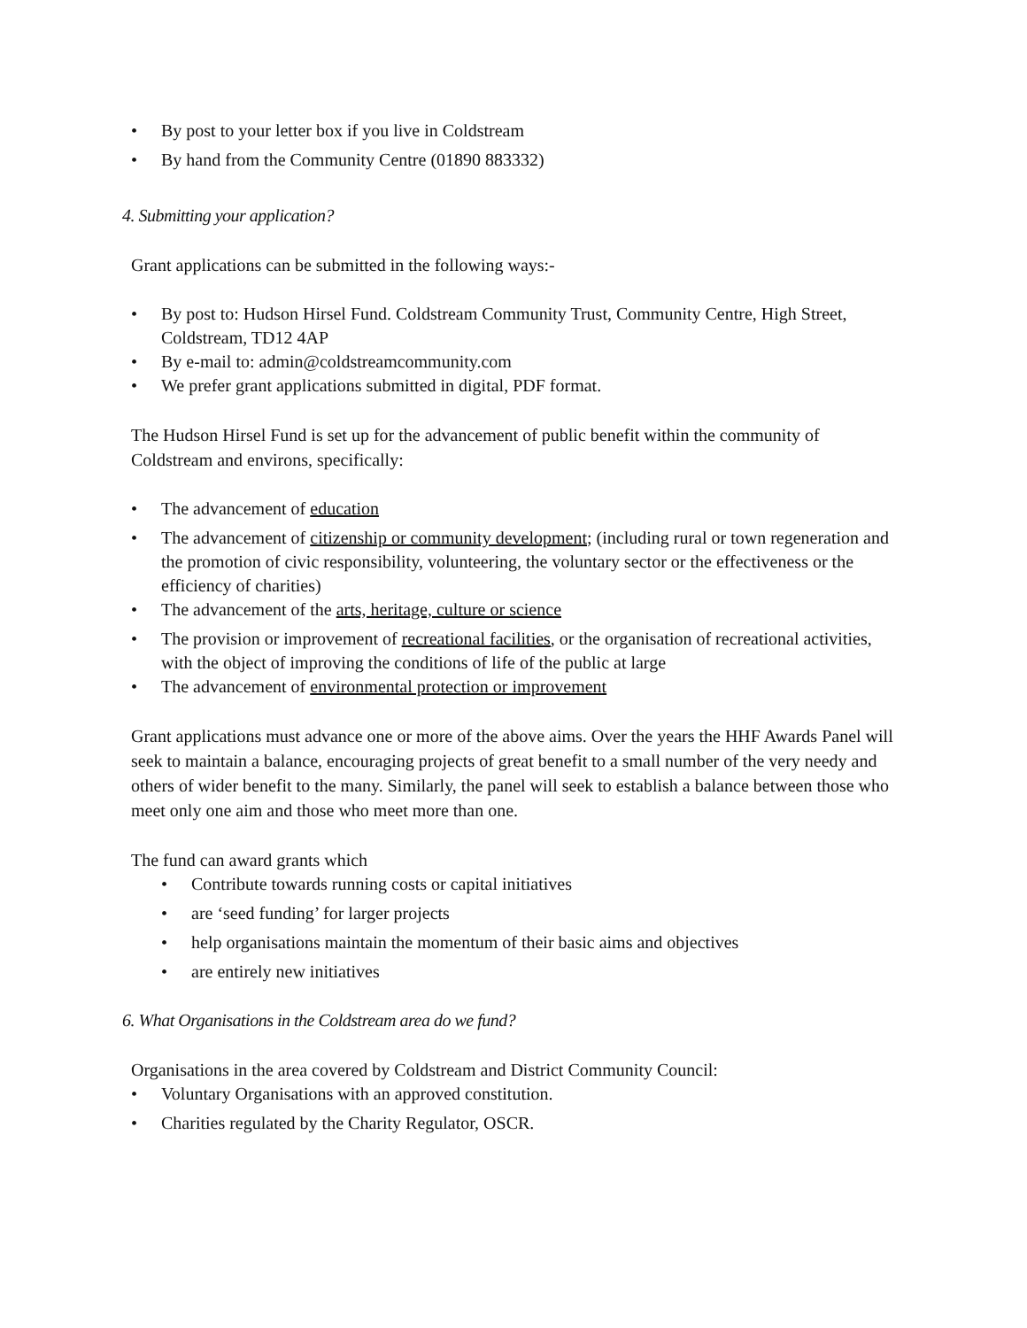• By post to your letter box if you live in Coldstream
• By hand from the Community Centre (01890 883332)
4. Submitting your application?
Grant applications can be submitted in the following ways:-
• By post to: Hudson Hirsel Fund. Coldstream Community Trust, Community Centre, High Street, Coldstream, TD12 4AP
• By e-mail to: admin@coldstreamcommunity.com
• We prefer grant applications submitted in digital, PDF format.
The Hudson Hirsel Fund is set up for the advancement of public benefit within the community of Coldstream and environs, specifically:
• The advancement of education
• The advancement of citizenship or community development; (including rural or town regeneration and the promotion of civic responsibility, volunteering, the voluntary sector or the effectiveness or the efficiency of charities)
• The advancement of the arts, heritage, culture or science
• The provision or improvement of recreational facilities, or the organisation of recreational activities, with the object of improving the conditions of life of the public at large
• The advancement of environmental protection or improvement
Grant applications must advance one or more of the above aims. Over the years the HHF Awards Panel will seek to maintain a balance, encouraging projects of great benefit to a small number of the very needy and others of wider benefit to the many. Similarly, the panel will seek to establish a balance between those who meet only one aim and those who meet more than one.
The fund can award grants which
• Contribute towards running costs or capital initiatives
• are ‘seed funding’ for larger projects
• help organisations maintain the momentum of their basic aims and objectives
• are entirely new initiatives
6. What Organisations in the Coldstream area do we fund?
Organisations in the area covered by Coldstream and District Community Council:
• Voluntary Organisations with an approved constitution.
• Charities regulated by the Charity Regulator, OSCR.